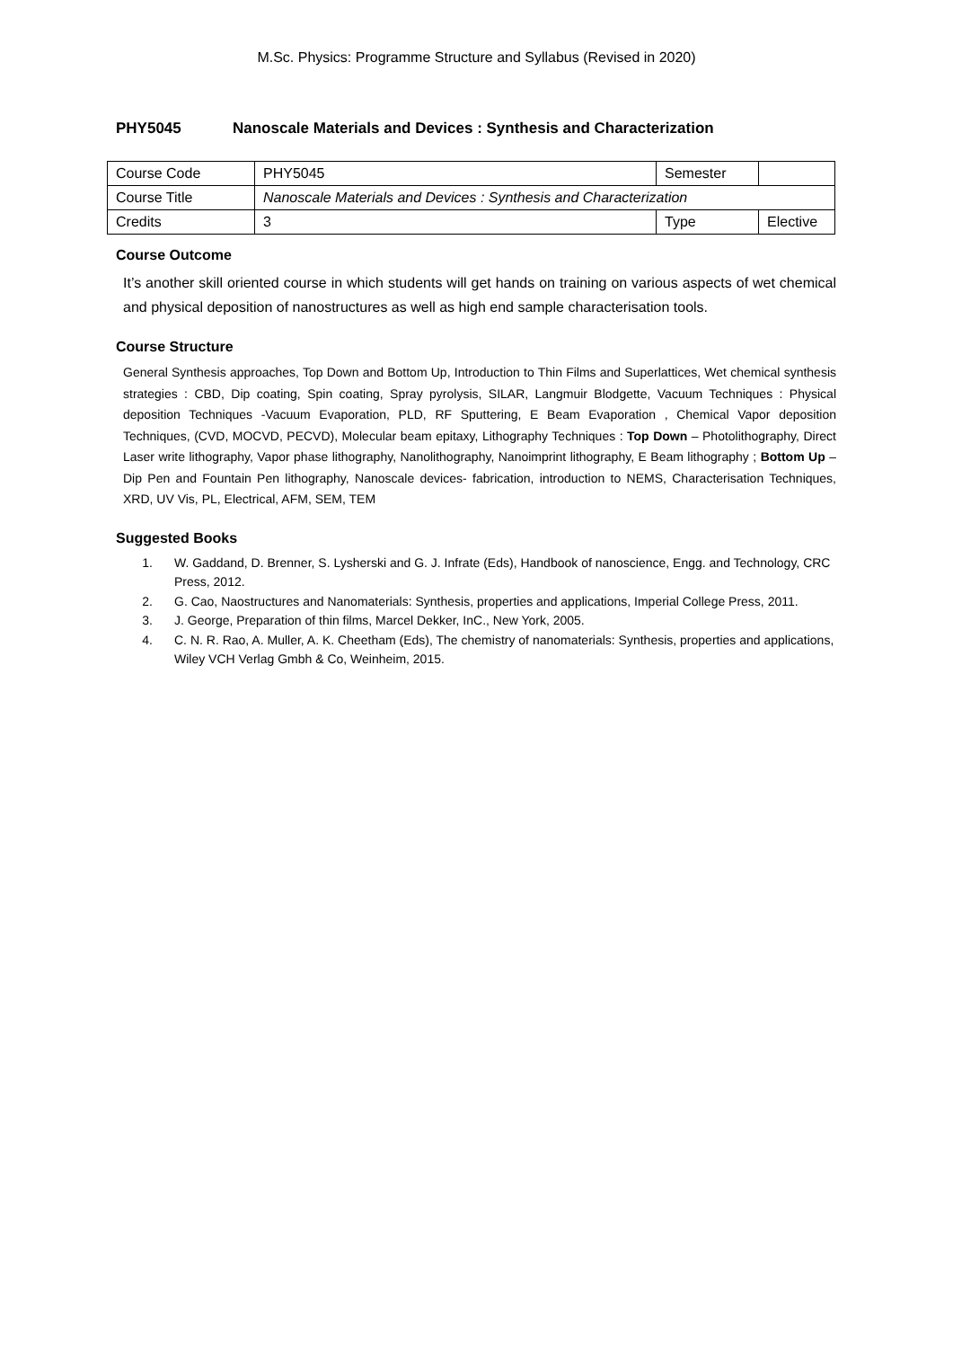M.Sc. Physics: Programme Structure and Syllabus (Revised in 2020)
PHY5045 Nanoscale Materials and Devices : Synthesis and Characterization
| Course Code | PHY5045 | Semester | |
| Course Title | Nanoscale Materials and Devices : Synthesis and Characterization | | |
| Credits | 3 | Type | Elective |
Course Outcome
It’s another skill oriented course in which students will get hands on training on various aspects of wet chemical and physical deposition of nanostructures as well as high end sample characterisation tools.
Course Structure
General Synthesis approaches, Top Down and Bottom Up, Introduction to Thin Films and Superlattices, Wet chemical synthesis strategies : CBD, Dip coating, Spin coating, Spray pyrolysis, SILAR, Langmuir Blodgette, Vacuum Techniques : Physical deposition Techniques -Vacuum Evaporation, PLD, RF Sputtering, E Beam Evaporation , Chemical Vapor deposition Techniques, (CVD, MOCVD, PECVD), Molecular beam epitaxy, Lithography Techniques : Top Down – Photolithography, Direct Laser write lithography, Vapor phase lithography, Nanolithography, Nanoimprint lithography, E Beam lithography ; Bottom Up – Dip Pen and Fountain Pen lithography, Nanoscale devices- fabrication, introduction to NEMS, Characterisation Techniques, XRD, UV Vis, PL, Electrical, AFM, SEM, TEM
Suggested Books
1. W. Gaddand, D. Brenner, S. Lysherski and G. J. Infrate (Eds), Handbook of nanoscience, Engg. and Technology, CRC Press, 2012.
2. G. Cao, Naostructures and Nanomaterials: Synthesis, properties and applications, Imperial College Press, 2011.
3. J. George, Preparation of thin films, Marcel Dekker, InC., New York, 2005.
4. C. N. R. Rao, A. Muller, A. K. Cheetham (Eds), The chemistry of nanomaterials: Synthesis, properties and applications, Wiley VCH Verlag Gmbh & Co, Weinheim, 2015.